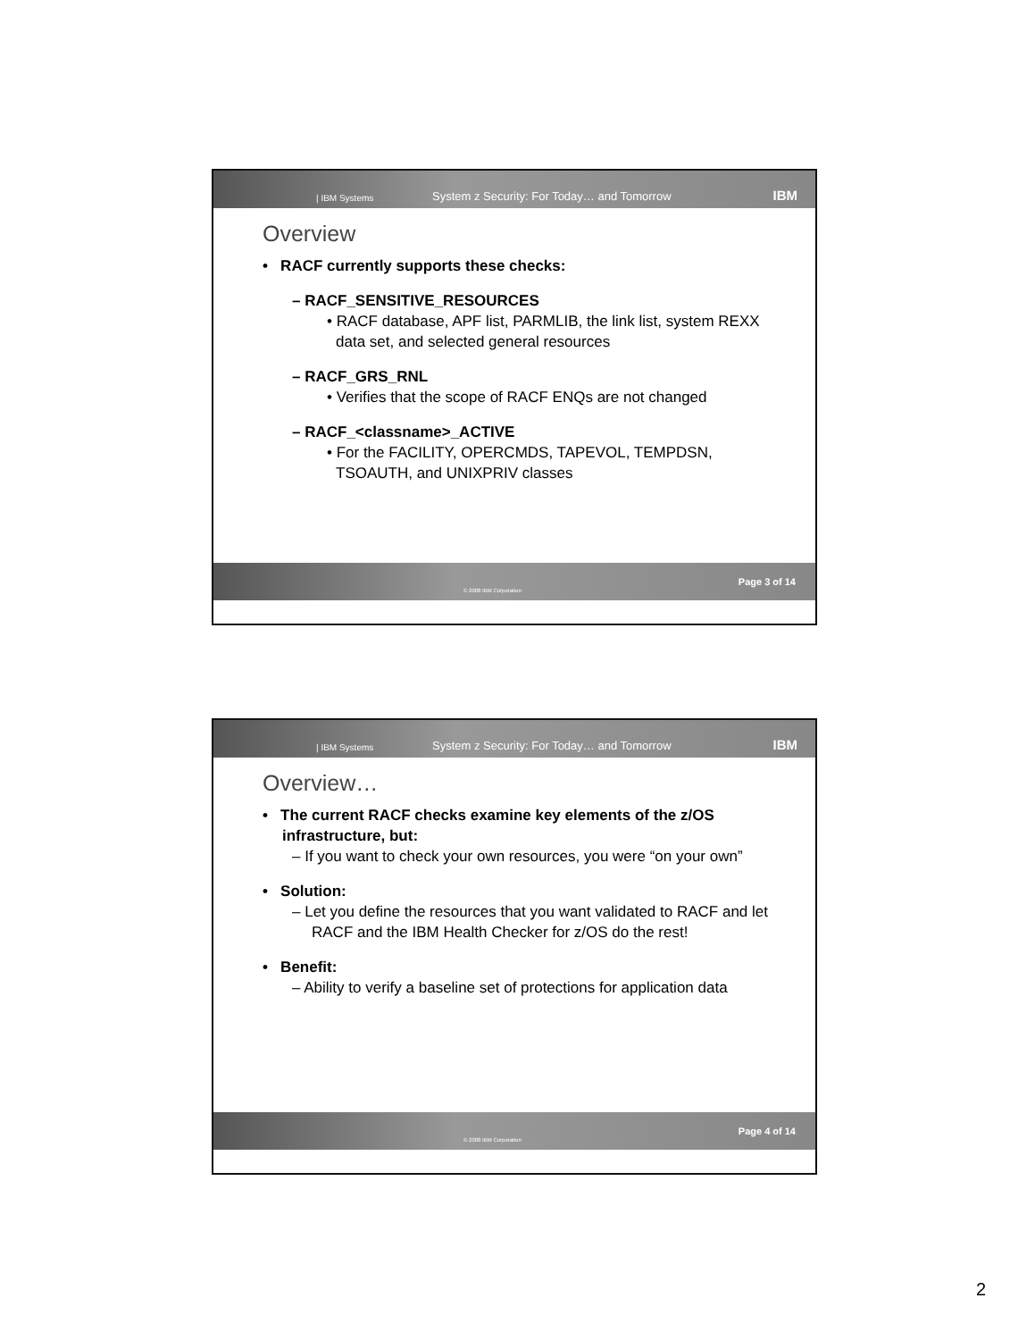| IBM Systems System z Security: For Today… and Tomorrow IBM
Overview
• RACF currently supports these checks:
– RACF_SENSITIVE_RESOURCES
• RACF database, APF list, PARMLIB, the link list, system REXX data set, and selected general resources
– RACF_GRS_RNL
• Verifies that the scope of RACF ENQs are not changed
– RACF_<classname>_ACTIVE
• For the FACILITY, OPERCMDS, TAPEVOL, TEMPDSN, TSOAUTH, and UNIXPRIV classes
© 2008 IBM Corporation Page 3 of 14
| IBM Systems System z Security: For Today… and Tomorrow IBM
Overview…
• The current RACF checks examine key elements of the z/OS infrastructure, but:
– If you want to check your own resources, you were “on your own”
• Solution:
– Let you define the resources that you want validated to RACF and let RACF and the IBM Health Checker for z/OS do the rest!
• Benefit:
– Ability to verify a baseline set of protections for application data
© 2008 IBM Corporation Page 4 of 14
2